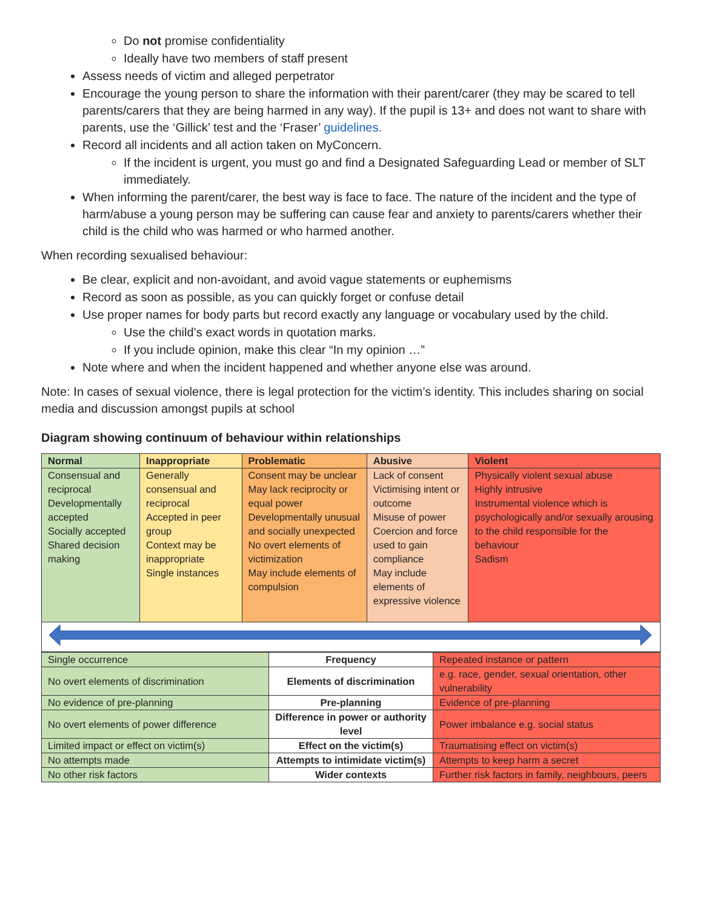Do not promise confidentiality
Ideally have two members of staff present
Assess needs of victim and alleged perpetrator
Encourage the young person to share the information with their parent/carer (they may be scared to tell parents/carers that they are being harmed in any way). If the pupil is 13+ and does not want to share with parents, use the ‘Gillick’ test and the ‘Fraser’ guidelines.
Record all incidents and all action taken on MyConcern.
If the incident is urgent, you must go and find a Designated Safeguarding Lead or member of SLT immediately.
When informing the parent/carer, the best way is face to face. The nature of the incident and the type of harm/abuse a young person may be suffering can cause fear and anxiety to parents/carers whether their child is the child who was harmed or who harmed another.
When recording sexualised behaviour:
Be clear, explicit and non-avoidant, and avoid vague statements or euphemisms
Record as soon as possible, as you can quickly forget or confuse detail
Use proper names for body parts but record exactly any language or vocabulary used by the child.
Use the child’s exact words in quotation marks.
If you include opinion, make this clear “In my opinion …”
Note where and when the incident happened and whether anyone else was around.
Note: In cases of sexual violence, there is legal protection for the victim’s identity. This includes sharing on social media and discussion amongst pupils at school
Diagram showing continuum of behaviour within relationships
| Normal | Inappropriate | Problematic | Abusive | Violent |
| --- | --- | --- | --- | --- |
| Consensual and reciprocal Developmentally accepted Socially accepted Shared decision making | Generally consensual and reciprocal Accepted in peer group Context may be inappropriate Single instances | Consent may be unclear May lack reciprocity or equal power Developmentally unusual and socially unexpected No overt elements of victimization May include elements of compulsion | Lack of consent Victimising intent or outcome Misuse of power Coercion and force used to gain compliance May include elements of expressive violence | Physically violent sexual abuse Highly intrusive Instrumental violence which is psychologically and/or sexually arousing to the child responsible for the behaviour Sadism |
| Single occurrence | Frequency | Repeated instance or pattern |
| No overt elements of discrimination | Elements of discrimination | e.g. race, gender, sexual orientation, other vulnerability |
| No evidence of pre-planning | Pre-planning | Evidence of pre-planning |
| No overt elements of power difference | Difference in power or authority level | Power imbalance e.g. social status |
| Limited impact or effect on victim(s) | Effect on the victim(s) | Traumatising effect on victim(s) |
| No attempts made | Attempts to intimidate victim(s) | Attempts to keep harm a secret |
| No other risk factors | Wider contexts | Further risk factors in family, neighbours, peers |